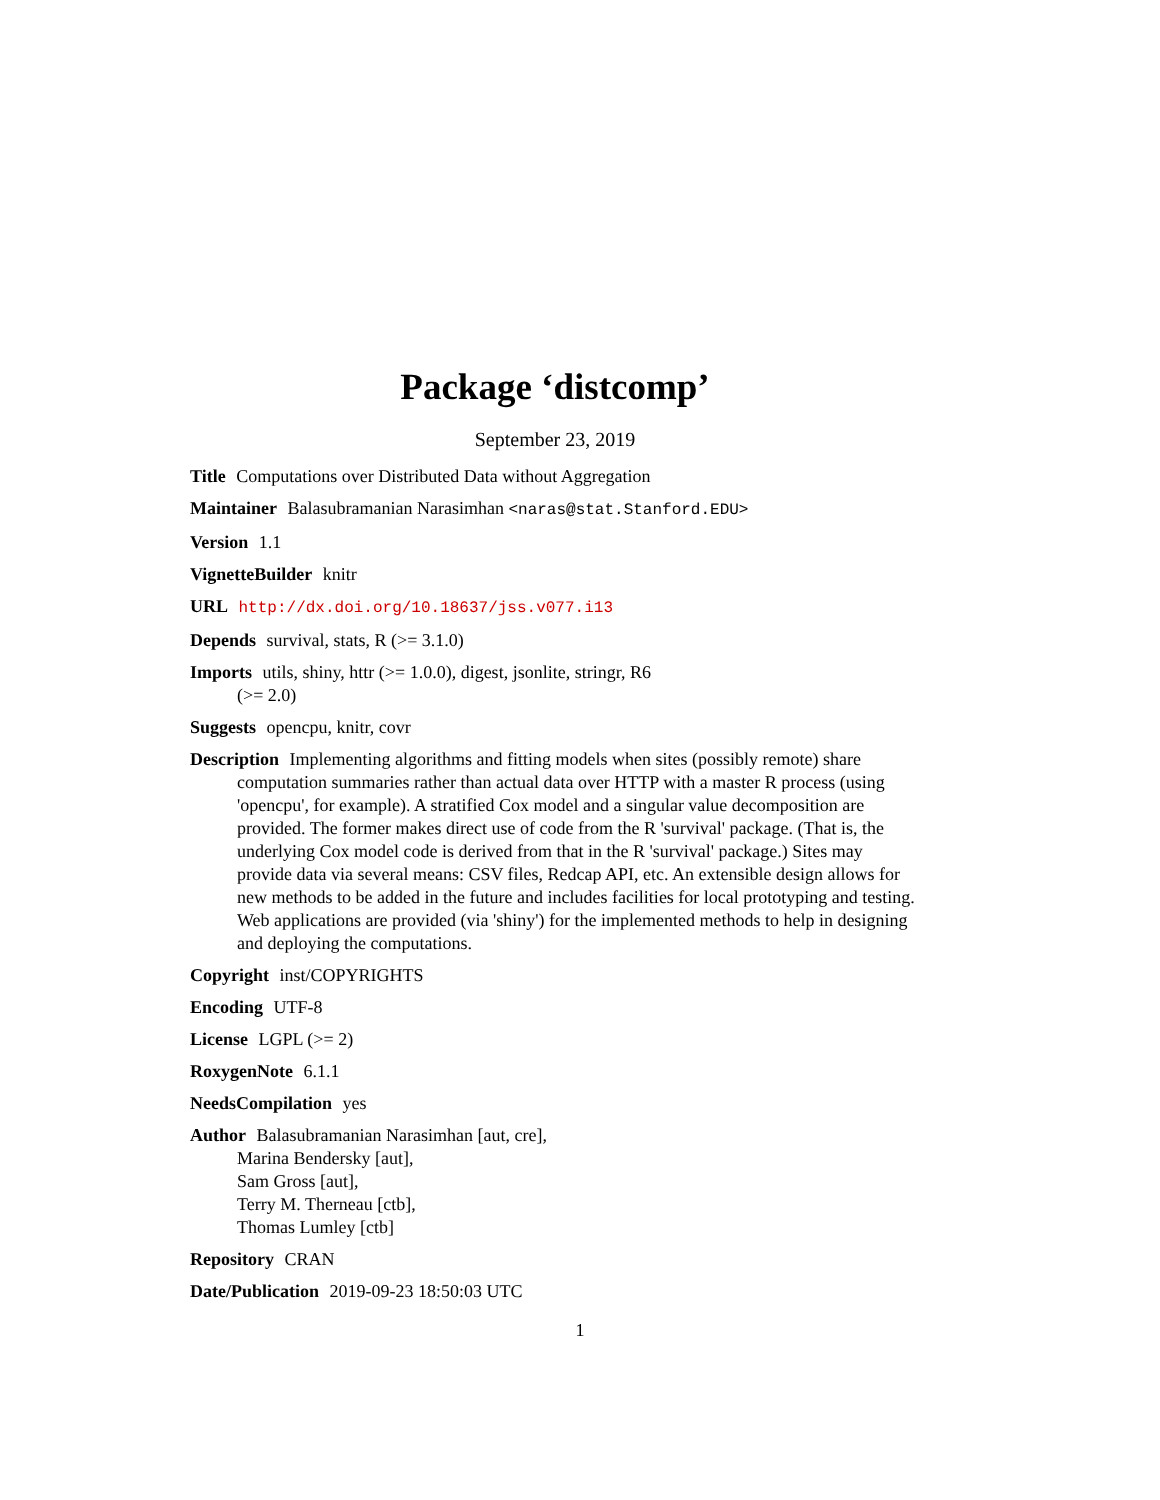Package ‘distcomp’
September 23, 2019
Title Computations over Distributed Data without Aggregation
Maintainer Balasubramanian Narasimhan <naras@stat.Stanford.EDU>
Version 1.1
VignetteBuilder knitr
URL http://dx.doi.org/10.18637/jss.v077.i13
Depends survival, stats, R (>= 3.1.0)
Imports utils, shiny, httr (>= 1.0.0), digest, jsonlite, stringr, R6
(>= 2.0)
Suggests opencpu, knitr, covr
Description Implementing algorithms and fitting models when sites (possibly remote) share computation summaries rather than actual data over HTTP with a master R process (using 'opencpu', for example). A stratified Cox model and a singular value decomposition are provided. The former makes direct use of code from the R 'survival' package. (That is, the underlying Cox model code is derived from that in the R 'survival' package.) Sites may provide data via several means: CSV files, Redcap API, etc. An extensible design allows for new methods to be added in the future and includes facilities for local prototyping and testing. Web applications are provided (via 'shiny') for the implemented methods to help in designing and deploying the computations.
Copyright inst/COPYRIGHTS
Encoding UTF-8
License LGPL (>= 2)
RoxygenNote 6.1.1
NeedsCompilation yes
Author Balasubramanian Narasimhan [aut, cre],
Marina Bendersky [aut],
Sam Gross [aut],
Terry M. Therneau [ctb],
Thomas Lumley [ctb]
Repository CRAN
Date/Publication 2019-09-23 18:50:03 UTC
1